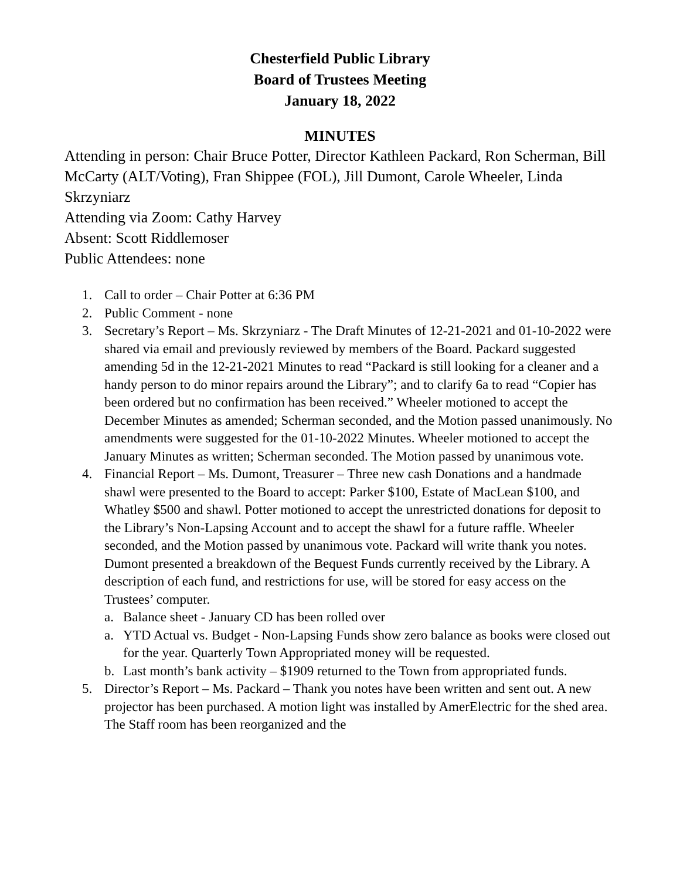Chesterfield Public Library
Board of Trustees Meeting
January 18, 2022
MINUTES
Attending in person: Chair Bruce Potter, Director Kathleen Packard, Ron Scherman, Bill McCarty (ALT/Voting), Fran Shippee (FOL), Jill Dumont, Carole Wheeler, Linda Skrzyniarz
Attending via Zoom: Cathy Harvey
Absent: Scott Riddlemoser
Public Attendees: none
1. Call to order – Chair Potter at 6:36 PM
2. Public Comment - none
3. Secretary’s Report – Ms. Skrzyniarz - The Draft Minutes of 12-21-2021 and 01-10-2022 were shared via email and previously reviewed by members of the Board. Packard suggested amending 5d in the 12-21-2021 Minutes to read “Packard is still looking for a cleaner and a handy person to do minor repairs around the Library”; and to clarify 6a to read “Copier has been ordered but no confirmation has been received.” Wheeler motioned to accept the December Minutes as amended; Scherman seconded, and the Motion passed unanimously. No amendments were suggested for the 01-10-2022 Minutes. Wheeler motioned to accept the January Minutes as written; Scherman seconded. The Motion passed by unanimous vote.
4. Financial Report – Ms. Dumont, Treasurer – Three new cash Donations and a handmade shawl were presented to the Board to accept: Parker $100, Estate of MacLean $100, and Whatley $500 and shawl. Potter motioned to accept the unrestricted donations for deposit to the Library’s Non-Lapsing Account and to accept the shawl for a future raffle. Wheeler seconded, and the Motion passed by unanimous vote. Packard will write thank you notes. Dumont presented a breakdown of the Bequest Funds currently received by the Library. A description of each fund, and restrictions for use, will be stored for easy access on the Trustees’ computer.
a. Balance sheet - January CD has been rolled over
a. YTD Actual vs. Budget - Non-Lapsing Funds show zero balance as books were closed out for the year. Quarterly Town Appropriated money will be requested.
b. Last month’s bank activity – $1909 returned to the Town from appropriated funds.
5. Director’s Report – Ms. Packard – Thank you notes have been written and sent out. A new projector has been purchased. A motion light was installed by AmerElectric for the shed area. The Staff room has been reorganized and the